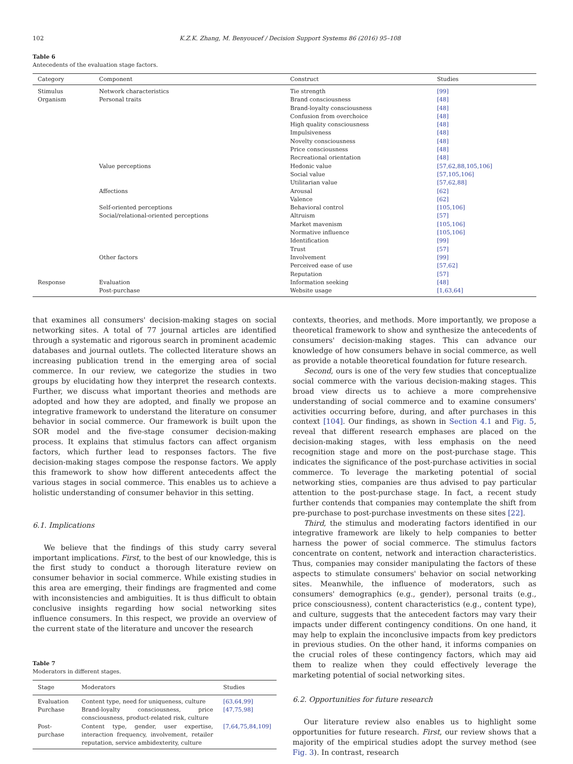102 K.Z.K. Zhang, M. Benyoucef / Decision Support Systems 86 (2016) 95–108
Table 6
Antecedents of the evaluation stage factors.
| Category | Component | Construct | Studies |
| --- | --- | --- | --- |
| Stimulus | Network characteristics | Tie strength | [99] |
| Organism | Personal traits | Brand consciousness | [48] |
| | | Brand-loyalty consciousness | [48] |
| | | Confusion from overchoice | [48] |
| | | High quality consciousness | [48] |
| | | Impulsiveness | [48] |
| | | Novelty consciousness | [48] |
| | | Price consciousness | [48] |
| | | Recreational orientation | [48] |
| | Value perceptions | Hedonic value | [57,62,88,105,106] |
| | | Social value | [57,105,106] |
| | | Utilitarian value | [57,62,88] |
| | Affections | Arousal | [62] |
| | | Valence | [62] |
| | Self-oriented perceptions | Behavioral control | [105,106] |
| | Social/relational-oriented perceptions | Altruism | [57] |
| | | Market mavenism | [105,106] |
| | | Normative influence | [105,106] |
| | | Identification | [99] |
| | | Trust | [57] |
| | Other factors | Involvement | [99] |
| | | Perceived ease of use | [57,62] |
| | | Reputation | [57] |
| Response | Evaluation | Information seeking | [48] |
| | Post-purchase | Website usage | [1,63,64] |
that examines all consumers' decision-making stages on social networking sites. A total of 77 journal articles are identified through a systematic and rigorous search in prominent academic databases and journal outlets. The collected literature shows an increasing publication trend in the emerging area of social commerce. In our review, we categorize the studies in two groups by elucidating how they interpret the research contexts. Further, we discuss what important theories and methods are adopted and how they are adopted, and finally we propose an integrative framework to understand the literature on consumer behavior in social commerce. Our framework is built upon the SOR model and the five-stage consumer decision-making process. It explains that stimulus factors can affect organism factors, which further lead to responses factors. The five decision-making stages compose the response factors. We apply this framework to show how different antecedents affect the various stages in social commerce. This enables us to achieve a holistic understanding of consumer behavior in this setting.
6.1. Implications
We believe that the findings of this study carry several important implications. First, to the best of our knowledge, this is the first study to conduct a thorough literature review on consumer behavior in social commerce. While existing studies in this area are emerging, their findings are fragmented and come with inconsistencies and ambiguities. It is thus difficult to obtain conclusive insights regarding how social networking sites influence consumers. In this respect, we provide an overview of the current state of the literature and uncover the research
Table 7
Moderators in different stages.
| Stage | Moderators | Studies |
| --- | --- | --- |
| Evaluation | Content type, need for uniqueness, culture | [63,64,99] |
| Purchase | Brand-loyalty consciousness, price consciousness, product-related risk, culture | [47,75,98] |
| Post-purchase | Content type, gender, user expertise, interaction frequency, involvement, retailer reputation, service ambidexterity, culture | [7,64,75,84,109] |
contexts, theories, and methods. More importantly, we propose a theoretical framework to show and synthesize the antecedents of consumers' decision-making stages. This can advance our knowledge of how consumers behave in social commerce, as well as provide a notable theoretical foundation for future research.
Second, ours is one of the very few studies that conceptualize social commerce with the various decision-making stages. This broad view directs us to achieve a more comprehensive understanding of social commerce and to examine consumers' activities occurring before, during, and after purchases in this context [104]. Our findings, as shown in Section 4.1 and Fig. 5, reveal that different research emphases are placed on the decision-making stages, with less emphasis on the need recognition stage and more on the post-purchase stage. This indicates the significance of the post-purchase activities in social commerce. To leverage the marketing potential of social networking sties, companies are thus advised to pay particular attention to the post-purchase stage. In fact, a recent study further contends that companies may contemplate the shift from pre-purchase to post-purchase investments on these sites [22].
Third, the stimulus and moderating factors identified in our integrative framework are likely to help companies to better harness the power of social commerce. The stimulus factors concentrate on content, network and interaction characteristics. Thus, companies may consider manipulating the factors of these aspects to stimulate consumers' behavior on social networking sites. Meanwhile, the influence of moderators, such as consumers' demographics (e.g., gender), personal traits (e.g., price consciousness), content characteristics (e.g., content type), and culture, suggests that the antecedent factors may vary their impacts under different contingency conditions. On one hand, it may help to explain the inconclusive impacts from key predictors in previous studies. On the other hand, it informs companies on the crucial roles of these contingency factors, which may aid them to realize when they could effectively leverage the marketing potential of social networking sites.
6.2. Opportunities for future research
Our literature review also enables us to highlight some opportunities for future research. First, our review shows that a majority of the empirical studies adopt the survey method (see Fig. 3). In contrast, research